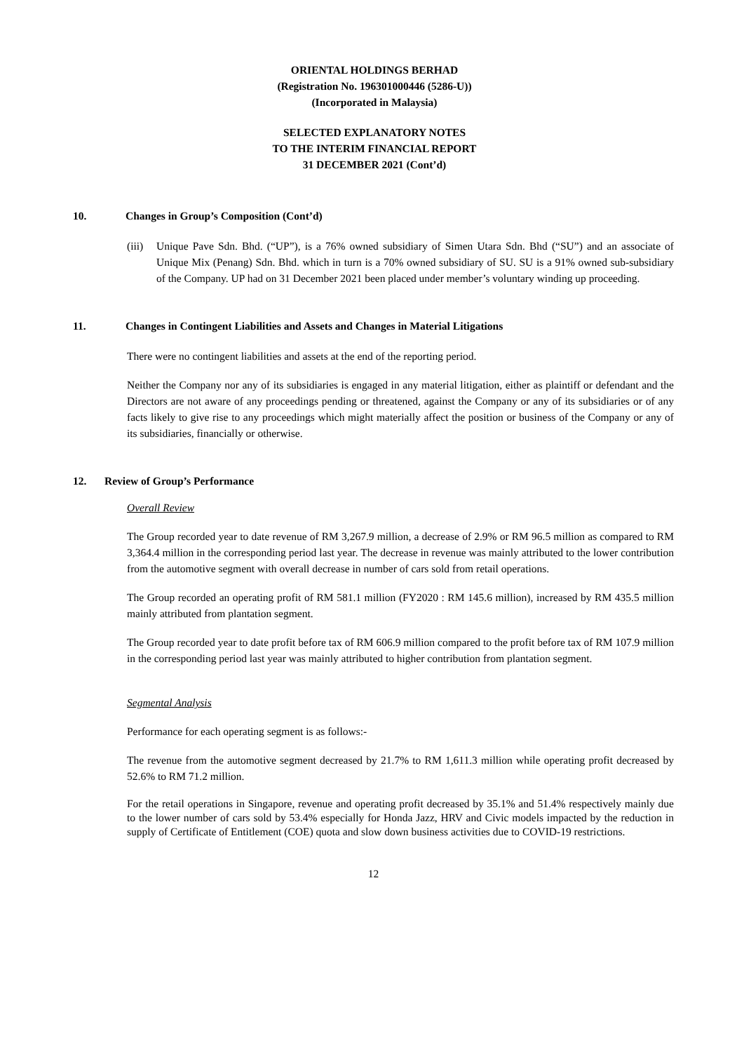ORIENTAL HOLDINGS BERHAD
(Registration No. 196301000446 (5286-U))
(Incorporated in Malaysia)
SELECTED EXPLANATORY NOTES
TO THE INTERIM FINANCIAL REPORT
31 DECEMBER 2021 (Cont’d)
10. Changes in Group’s Composition (Cont’d)
(iii)
Unique Pave Sdn. Bhd. (“UP”), is a 76% owned subsidiary of Simen Utara Sdn. Bhd (“SU”) and an associate of Unique Mix (Penang) Sdn. Bhd. which in turn is a 70% owned subsidiary of SU. SU is a 91% owned sub-subsidiary of the Company. UP had on 31 December 2021 been placed under member’s voluntary winding up proceeding.
11. Changes in Contingent Liabilities and Assets and Changes in Material Litigations
There were no contingent liabilities and assets at the end of the reporting period.
Neither the Company nor any of its subsidiaries is engaged in any material litigation, either as plaintiff or defendant and the Directors are not aware of any proceedings pending or threatened, against the Company or any of its subsidiaries or of any facts likely to give rise to any proceedings which might materially affect the position or business of the Company or any of its subsidiaries, financially or otherwise.
12. Review of Group’s Performance
Overall Review
The Group recorded year to date revenue of RM 3,267.9 million, a decrease of 2.9% or RM 96.5 million as compared to RM 3,364.4 million in the corresponding period last year. The decrease in revenue was mainly attributed to the lower contribution from the automotive segment with overall decrease in number of cars sold from retail operations.
The Group recorded an operating profit of RM 581.1 million (FY2020 : RM 145.6 million), increased by RM 435.5 million mainly attributed from plantation segment.
The Group recorded year to date profit before tax of RM 606.9 million compared to the profit before tax of RM 107.9 million in the corresponding period last year was mainly attributed to higher contribution from plantation segment.
Segmental Analysis
Performance for each operating segment is as follows:-
The revenue from the automotive segment decreased by 21.7% to RM 1,611.3 million while operating profit decreased by 52.6% to RM 71.2 million.
For the retail operations in Singapore, revenue and operating profit decreased by 35.1% and 51.4% respectively mainly due to the lower number of cars sold by 53.4% especially for Honda Jazz, HRV and Civic models impacted by the reduction in supply of Certificate of Entitlement (COE) quota and slow down business activities due to COVID-19 restrictions.
12